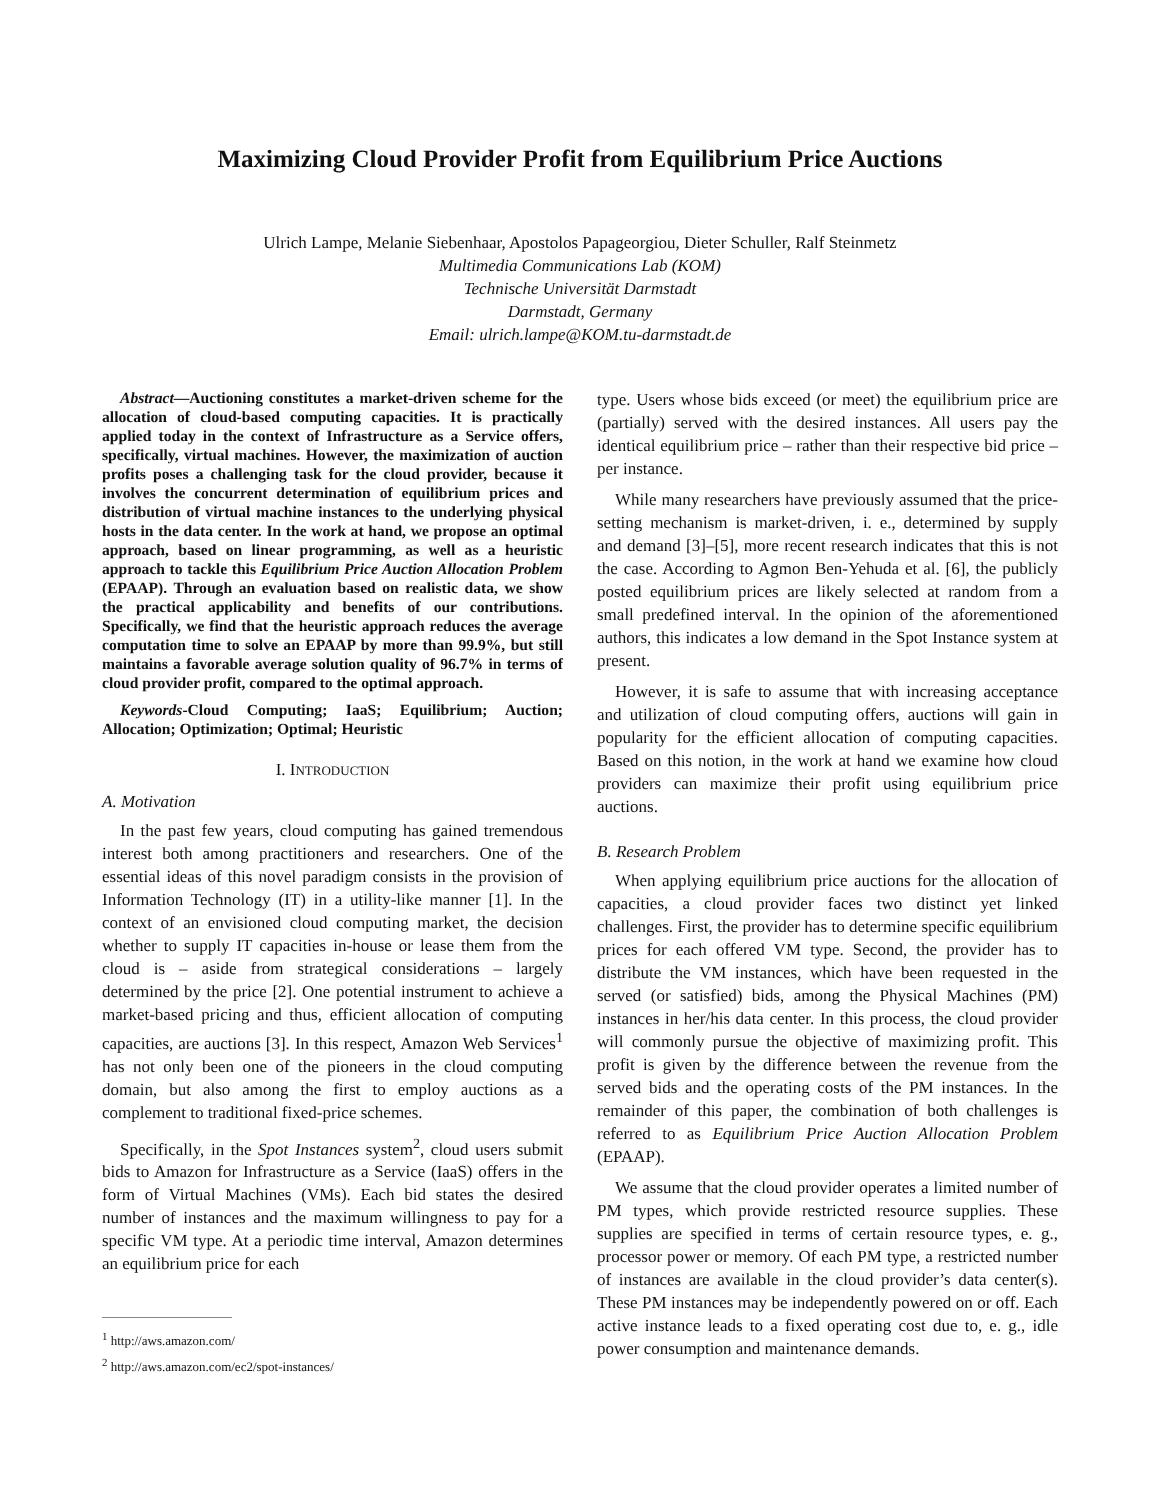Maximizing Cloud Provider Profit from Equilibrium Price Auctions
Ulrich Lampe, Melanie Siebenhaar, Apostolos Papageorgiou, Dieter Schuller, Ralf Steinmetz
Multimedia Communications Lab (KOM)
Technische Universität Darmstadt
Darmstadt, Germany
Email: ulrich.lampe@KOM.tu-darmstadt.de
Abstract—Auctioning constitutes a market-driven scheme for the allocation of cloud-based computing capacities. It is practically applied today in the context of Infrastructure as a Service offers, specifically, virtual machines. However, the maximization of auction profits poses a challenging task for the cloud provider, because it involves the concurrent determination of equilibrium prices and distribution of virtual machine instances to the underlying physical hosts in the data center. In the work at hand, we propose an optimal approach, based on linear programming, as well as a heuristic approach to tackle this Equilibrium Price Auction Allocation Problem (EPAAP). Through an evaluation based on realistic data, we show the practical applicability and benefits of our contributions. Specifically, we find that the heuristic approach reduces the average computation time to solve an EPAAP by more than 99.9%, but still maintains a favorable average solution quality of 96.7% in terms of cloud provider profit, compared to the optimal approach.
Keywords-Cloud Computing; IaaS; Equilibrium; Auction; Allocation; Optimization; Optimal; Heuristic
I. INTRODUCTION
A. Motivation
In the past few years, cloud computing has gained tremendous interest both among practitioners and researchers. One of the essential ideas of this novel paradigm consists in the provision of Information Technology (IT) in a utility-like manner [1]. In the context of an envisioned cloud computing market, the decision whether to supply IT capacities in-house or lease them from the cloud is – aside from strategical considerations – largely determined by the price [2]. One potential instrument to achieve a market-based pricing and thus, efficient allocation of computing capacities, are auctions [3]. In this respect, Amazon Web Services<sup>1</sup> has not only been one of the pioneers in the cloud computing domain, but also among the first to employ auctions as a complement to traditional fixed-price schemes.
Specifically, in the Spot Instances system<sup>2</sup>, cloud users submit bids to Amazon for Infrastructure as a Service (IaaS) offers in the form of Virtual Machines (VMs). Each bid states the desired number of instances and the maximum willingness to pay for a specific VM type. At a periodic time interval, Amazon determines an equilibrium price for each
<sup>1</sup> http://aws.amazon.com/
<sup>2</sup> http://aws.amazon.com/ec2/spot-instances/
type. Users whose bids exceed (or meet) the equilibrium price are (partially) served with the desired instances. All users pay the identical equilibrium price – rather than their respective bid price – per instance.
While many researchers have previously assumed that the price-setting mechanism is market-driven, i. e., determined by supply and demand [3]–[5], more recent research indicates that this is not the case. According to Agmon Ben-Yehuda et al. [6], the publicly posted equilibrium prices are likely selected at random from a small predefined interval. In the opinion of the aforementioned authors, this indicates a low demand in the Spot Instance system at present.
However, it is safe to assume that with increasing acceptance and utilization of cloud computing offers, auctions will gain in popularity for the efficient allocation of computing capacities. Based on this notion, in the work at hand we examine how cloud providers can maximize their profit using equilibrium price auctions.
B. Research Problem
When applying equilibrium price auctions for the allocation of capacities, a cloud provider faces two distinct yet linked challenges. First, the provider has to determine specific equilibrium prices for each offered VM type. Second, the provider has to distribute the VM instances, which have been requested in the served (or satisfied) bids, among the Physical Machines (PM) instances in her/his data center. In this process, the cloud provider will commonly pursue the objective of maximizing profit. This profit is given by the difference between the revenue from the served bids and the operating costs of the PM instances. In the remainder of this paper, the combination of both challenges is referred to as Equilibrium Price Auction Allocation Problem (EPAAP).
We assume that the cloud provider operates a limited number of PM types, which provide restricted resource supplies. These supplies are specified in terms of certain resource types, e. g., processor power or memory. Of each PM type, a restricted number of instances are available in the cloud provider’s data center(s). These PM instances may be independently powered on or off. Each active instance leads to a fixed operating cost due to, e. g., idle power consumption and maintenance demands.